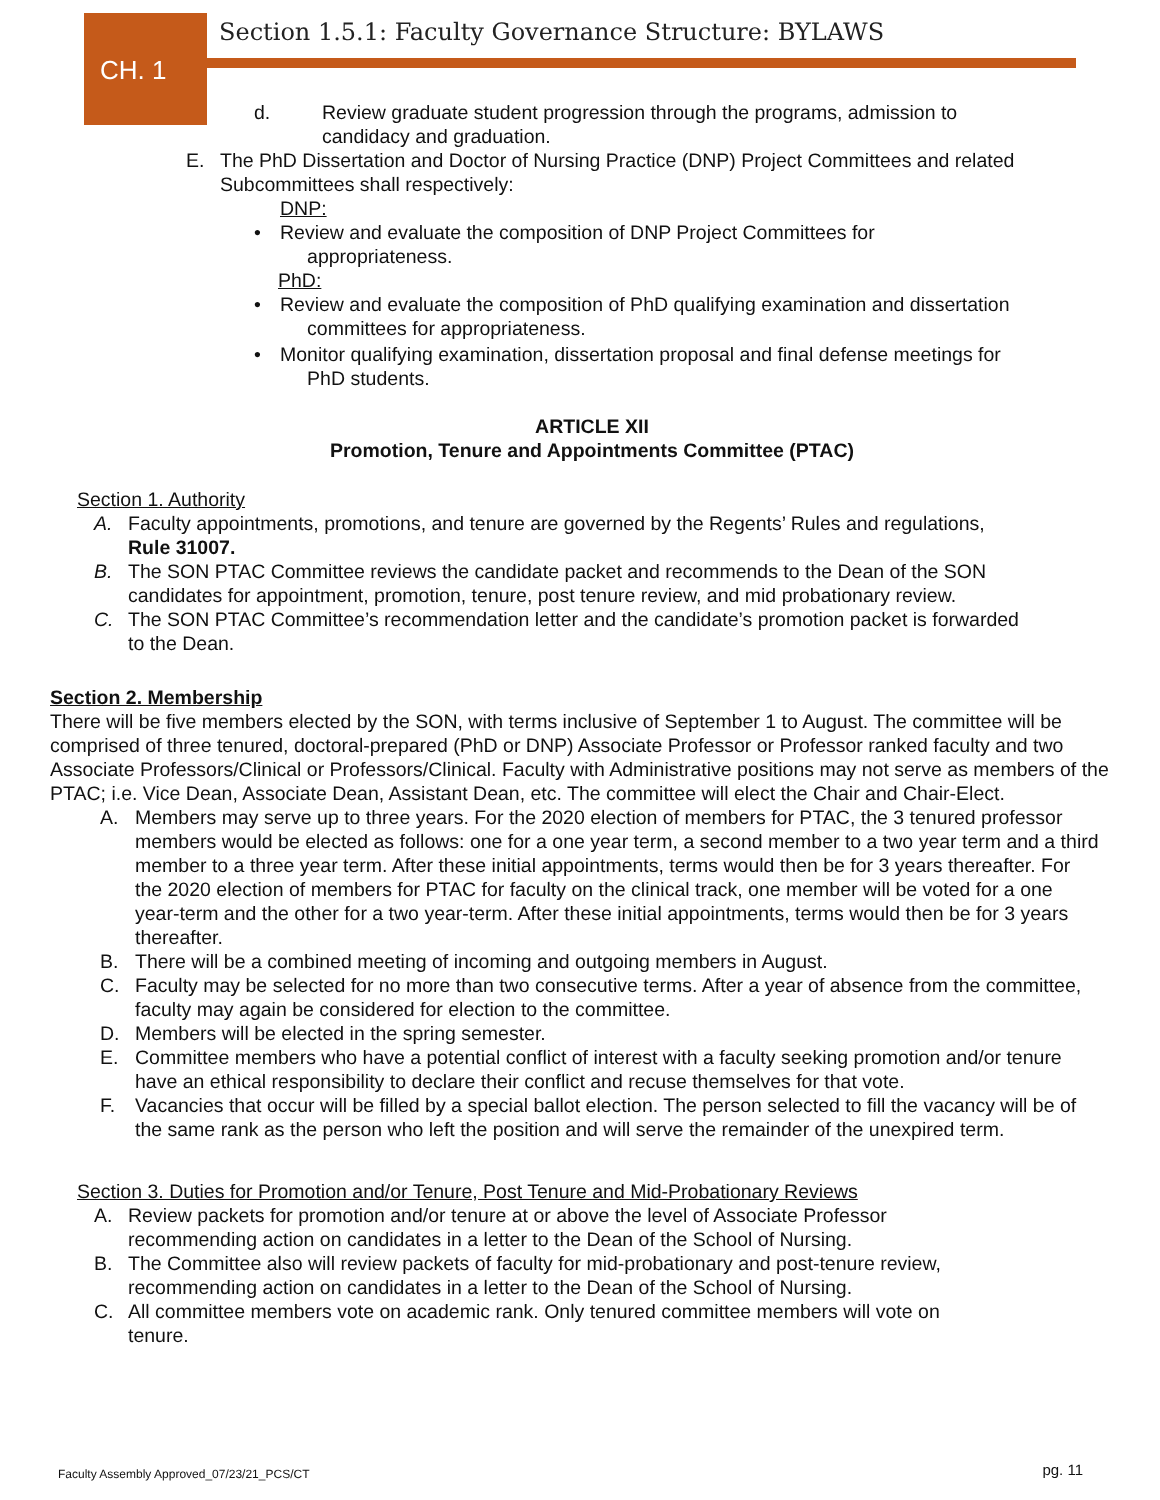CH. 1
Section 1.5.1: Faculty Governance Structure: BYLAWS
d. Review graduate student progression through the programs, admission to candidacy and graduation.
E. The PhD Dissertation and Doctor of Nursing Practice (DNP) Project Committees and related Subcommittees shall respectively:
DNP:
• Review and evaluate the composition of DNP Project Committees for
appropriateness.
PhD:
• Review and evaluate the composition of PhD qualifying examination and dissertation
committees for appropriateness.
• Monitor qualifying examination, dissertation proposal and final defense meetings for
PhD students.
ARTICLE XII
Promotion, Tenure and Appointments Committee (PTAC)
Section 1. Authority
A. Faculty appointments, promotions, and tenure are governed by the Regents’ Rules and regulations,
Rule 31007.
B. The SON PTAC Committee reviews the candidate packet and recommends to the Dean of the SON
candidates for appointment, promotion, tenure, post tenure review, and mid probationary review.
C. The SON PTAC Committee’s recommendation letter and the candidate’s promotion packet is forwarded
to the Dean.
Section 2. Membership
There will be five members elected by the SON, with terms inclusive of September 1 to August. The committee will be comprised of three tenured, doctoral-prepared (PhD or DNP) Associate Professor or Professor ranked faculty and two Associate Professors/Clinical or Professors/Clinical. Faculty with Administrative positions may not serve as members of the PTAC; i.e. Vice Dean, Associate Dean, Assistant Dean, etc. The committee will elect the Chair and Chair-Elect.
A. Members may serve up to three years. For the 2020 election of members for PTAC, the 3 tenured professor members would be elected as follows: one for a one year term, a second member to a two year term and a third member to a three year term. After these initial appointments, terms would then be for 3 years thereafter. For the 2020 election of members for PTAC for faculty on the clinical track, one member will be voted for a one year-term and the other for a two year-term. After these initial appointments, terms would then be for 3 years thereafter.
B. There will be a combined meeting of incoming and outgoing members in August.
C. Faculty may be selected for no more than two consecutive terms. After a year of absence from the committee, faculty may again be considered for election to the committee.
D. Members will be elected in the spring semester.
E. Committee members who have a potential conflict of interest with a faculty seeking promotion and/or tenure have an ethical responsibility to declare their conflict and recuse themselves for that vote.
F. Vacancies that occur will be filled by a special ballot election. The person selected to fill the vacancy will be of the same rank as the person who left the position and will serve the remainder of the unexpired term.
Section 3. Duties for Promotion and/or Tenure, Post Tenure and Mid-Probationary Reviews
A. Review packets for promotion and/or tenure at or above the level of Associate Professor
recommending action on candidates in a letter to the Dean of the School of Nursing.
B. The Committee also will review packets of faculty for mid-probationary and post-tenure review,
recommending action on candidates in a letter to the Dean of the School of Nursing.
C. All committee members vote on academic rank. Only tenured committee members will vote on
tenure.
Faculty Assembly Approved_07/23/21_PCS/CT pg. 11